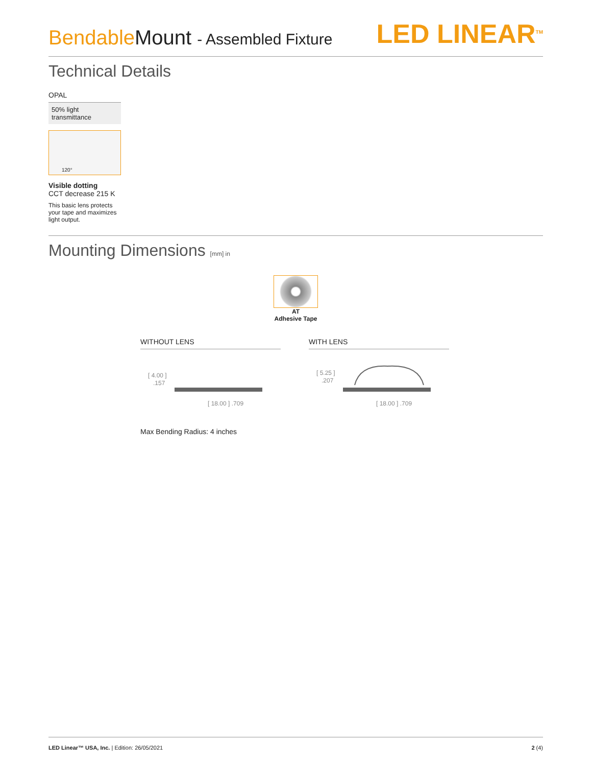Bendable Mount - Assembled Fixture
LED LINEAR<sup>TM</sup>
Technical Details
OPAL
50% light transmittance
120°
Visible dotting
CCT decrease 215 K
This basic lens protects your tape and maximizes light output.
Mounting Dimensions [mm] in
AT
Adhesive Tape
WITHOUT LENS
[ 4.00 ]
.157
[ 18.00 ] .709
WITH LENS
[ 5.25 ]
.207
[ 18.00 ] .709
Max Bending Radius: 4 inches
LED Linear™ USA, Inc. | Edition: 26/05/2021 2 (4)